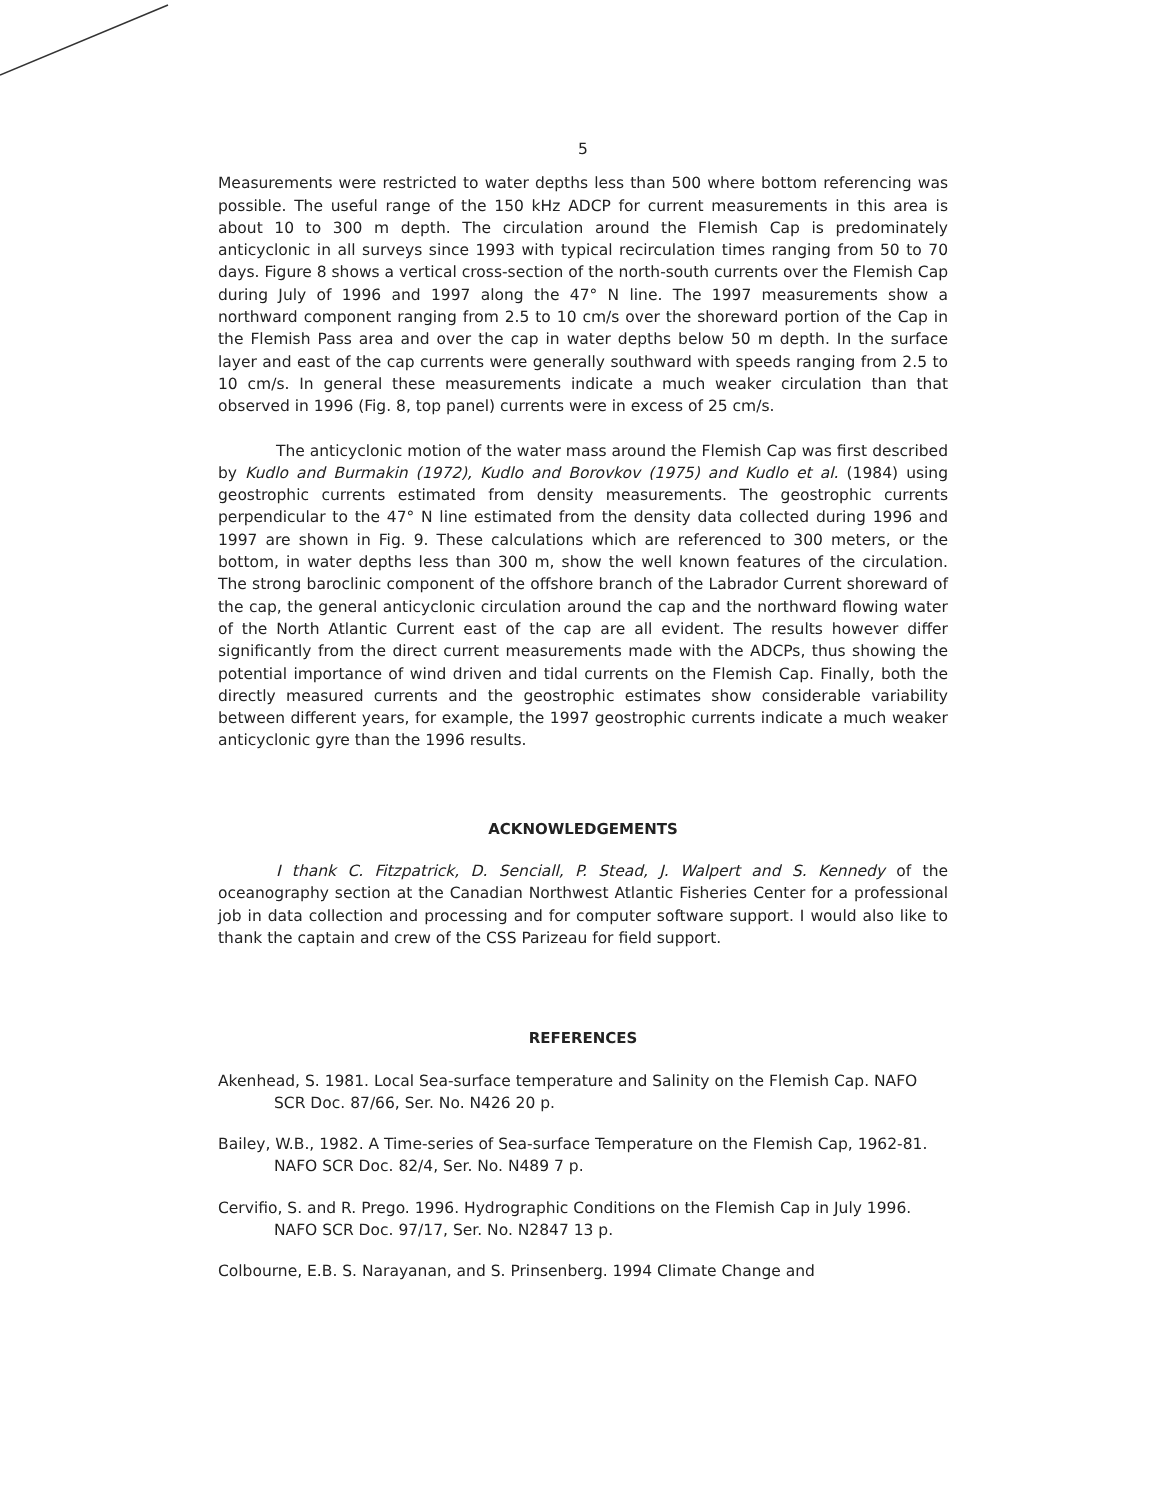5
Measurements were restricted to water depths less than 500 where bottom referencing was possible. The useful range of the 150 kHz ADCP for current measurements in this area is about 10 to 300 m depth. The circulation around the Flemish Cap is predominately anticyclonic in all surveys since 1993 with typical recirculation times ranging from 50 to 70 days. Figure 8 shows a vertical cross-section of the north-south currents over the Flemish Cap during July of 1996 and 1997 along the 47° N line. The 1997 measurements show a northward component ranging from 2.5 to 10 cm/s over the shoreward portion of the Cap in the Flemish Pass area and over the cap in water depths below 50 m depth. In the surface layer and east of the cap currents were generally southward with speeds ranging from 2.5 to 10 cm/s. In general these measurements indicate a much weaker circulation than that observed in 1996 (Fig. 8, top panel) currents were in excess of 25 cm/s.
The anticyclonic motion of the water mass around the Flemish Cap was first described by Kudlo and Burmakin (1972), Kudlo and Borovkov (1975) and Kudlo et al. (1984) using geostrophic currents estimated from density measurements. The geostrophic currents perpendicular to the 47° N line estimated from the density data collected during 1996 and 1997 are shown in Fig. 9. These calculations which are referenced to 300 meters, or the bottom, in water depths less than 300 m, show the well known features of the circulation. The strong baroclinic component of the offshore branch of the Labrador Current shoreward of the cap, the general anticyclonic circulation around the cap and the northward flowing water of the North Atlantic Current east of the cap are all evident. The results however differ significantly from the direct current measurements made with the ADCPs, thus showing the potential importance of wind driven and tidal currents on the Flemish Cap. Finally, both the directly measured currents and the geostrophic estimates show considerable variability between different years, for example, the 1997 geostrophic currents indicate a much weaker anticyclonic gyre than the 1996 results.
ACKNOWLEDGEMENTS
I thank C. Fitzpatrick, D. Senciall, P. Stead, J. Walpert and S. Kennedy of the oceanography section at the Canadian Northwest Atlantic Fisheries Center for a professional job in data collection and processing and for computer software support. I would also like to thank the captain and crew of the CSS Parizeau for field support.
REFERENCES
Akenhead, S. 1981. Local Sea-surface temperature and Salinity on the Flemish Cap. NAFO SCR Doc. 87/66, Ser. No. N426 20 p.
Bailey, W.B., 1982. A Time-series of Sea-surface Temperature on the Flemish Cap, 1962-81. NAFO SCR Doc. 82/4, Ser. No. N489 7 p.
Cervifio, S. and R. Prego. 1996. Hydrographic Conditions on the Flemish Cap in July 1996. NAFO SCR Doc. 97/17, Ser. No. N2847 13 p.
Colbourne, E.B. S. Narayanan, and S. Prinsenberg. 1994 Climate Change and